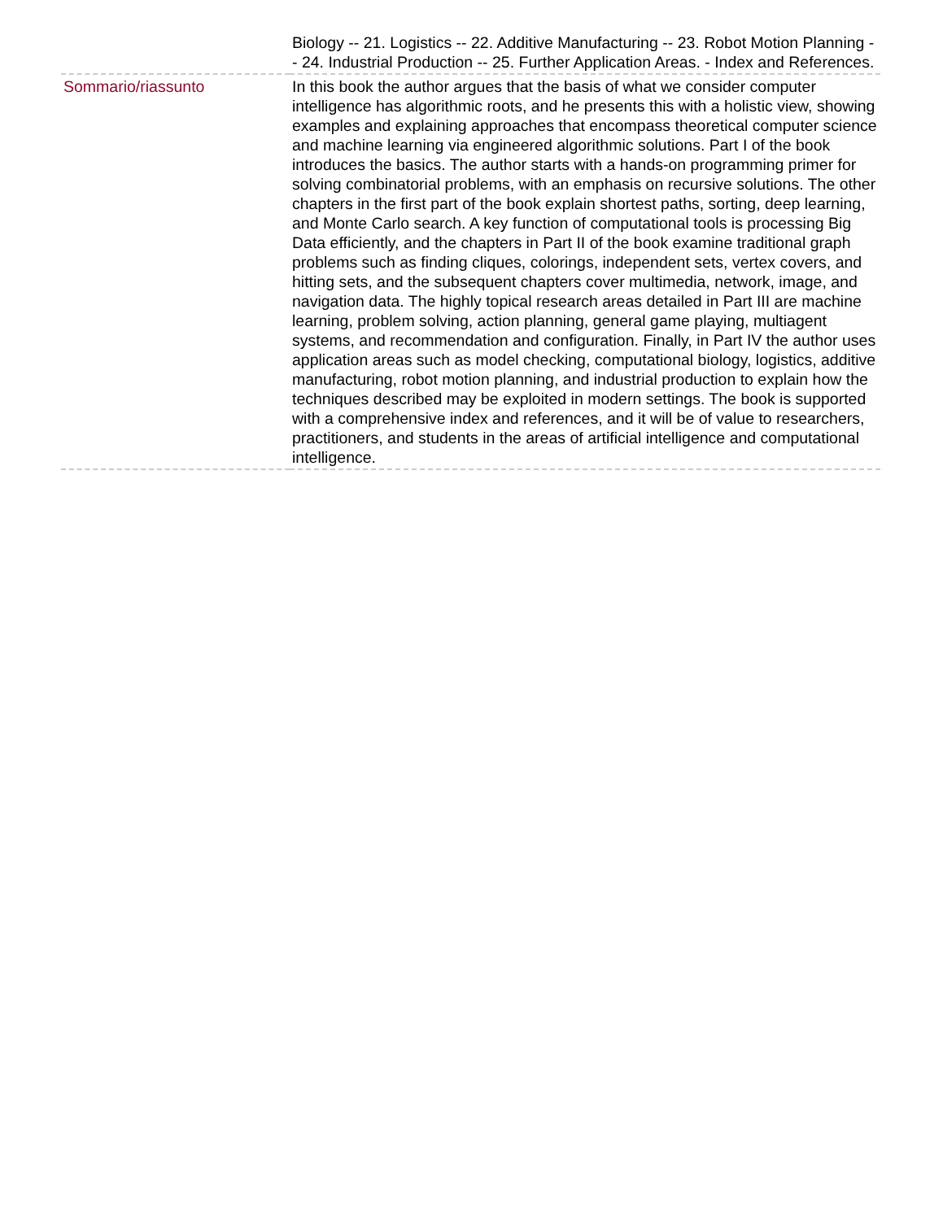| | Biology -- 21. Logistics -- 22. Additive Manufacturing -- 23. Robot Motion Planning -- 24. Industrial Production -- 25. Further Application Areas. - Index and References. |
| Sommario/riassunto | In this book the author argues that the basis of what we consider computer intelligence has algorithmic roots, and he presents this with a holistic view, showing examples and explaining approaches that encompass theoretical computer science and machine learning via engineered algorithmic solutions. Part I of the book introduces the basics. The author starts with a hands-on programming primer for solving combinatorial problems, with an emphasis on recursive solutions. The other chapters in the first part of the book explain shortest paths, sorting, deep learning, and Monte Carlo search. A key function of computational tools is processing Big Data efficiently, and the chapters in Part II of the book examine traditional graph problems such as finding cliques, colorings, independent sets, vertex covers, and hitting sets, and the subsequent chapters cover multimedia, network, image, and navigation data. The highly topical research areas detailed in Part III are machine learning, problem solving, action planning, general game playing, multiagent systems, and recommendation and configuration. Finally, in Part IV the author uses application areas such as model checking, computational biology, logistics, additive manufacturing, robot motion planning, and industrial production to explain how the techniques described may be exploited in modern settings. The book is supported with a comprehensive index and references, and it will be of value to researchers, practitioners, and students in the areas of artificial intelligence and computational intelligence. |